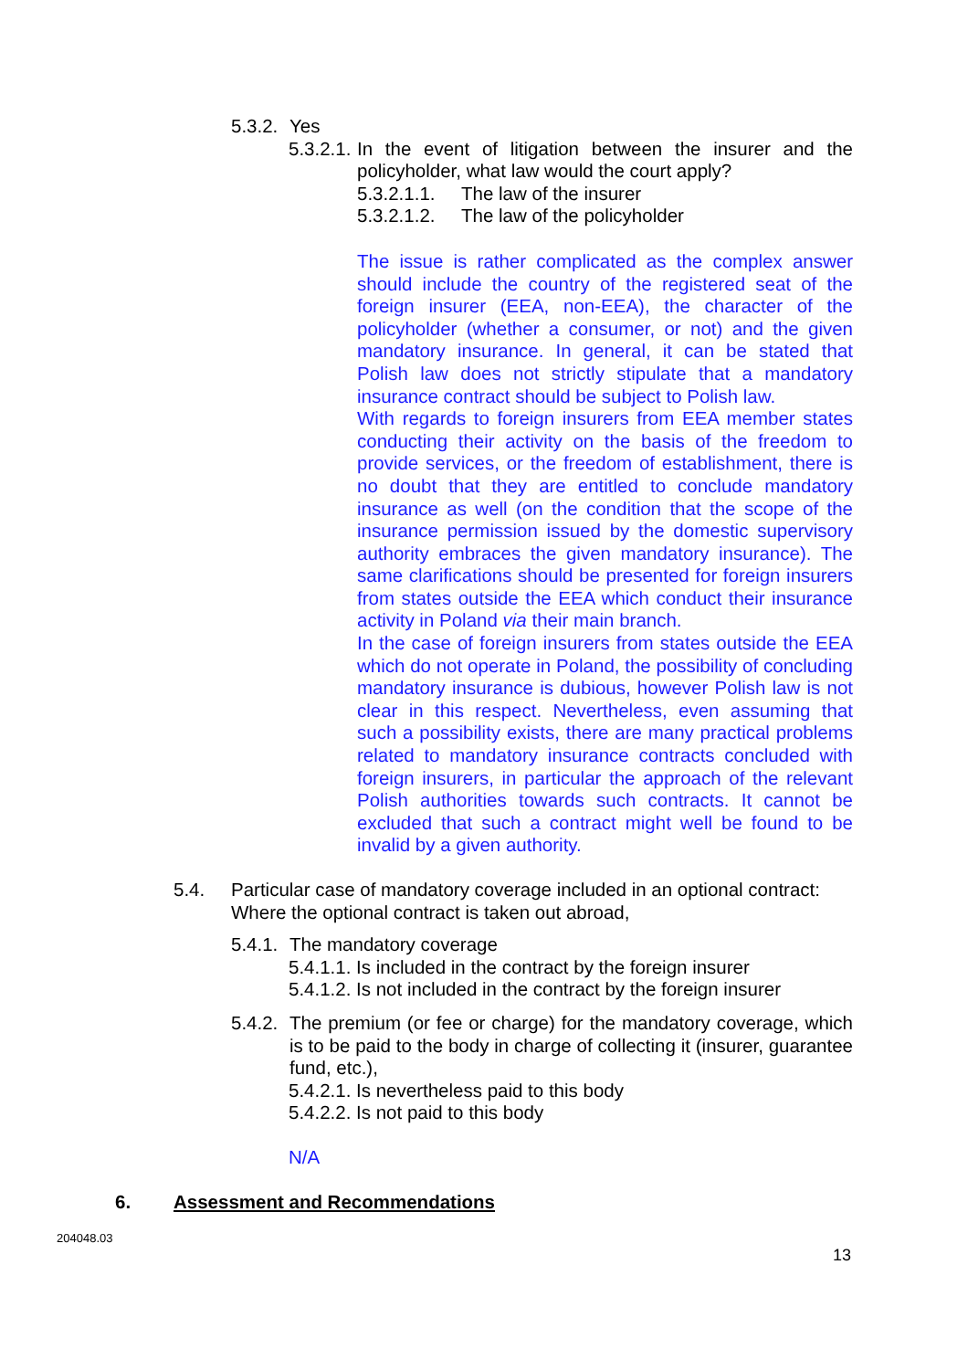5.3.2. Yes
5.3.2.1. In the event of litigation between the insurer and the policyholder, what law would the court apply?
5.3.2.1.1. The law of the insurer
5.3.2.1.2. The law of the policyholder
The issue is rather complicated as the complex answer should include the country of the registered seat of the foreign insurer (EEA, non-EEA), the character of the policyholder (whether a consumer, or not) and the given mandatory insurance. In general, it can be stated that Polish law does not strictly stipulate that a mandatory insurance contract should be subject to Polish law.
With regards to foreign insurers from EEA member states conducting their activity on the basis of the freedom to provide services, or the freedom of establishment, there is no doubt that they are entitled to conclude mandatory insurance as well (on the condition that the scope of the insurance permission issued by the domestic supervisory authority embraces the given mandatory insurance). The same clarifications should be presented for foreign insurers from states outside the EEA which conduct their insurance activity in Poland via their main branch.
In the case of foreign insurers from states outside the EEA which do not operate in Poland, the possibility of concluding mandatory insurance is dubious, however Polish law is not clear in this respect. Nevertheless, even assuming that such a possibility exists, there are many practical problems related to mandatory insurance contracts concluded with foreign insurers, in particular the approach of the relevant Polish authorities towards such contracts. It cannot be excluded that such a contract might well be found to be invalid by a given authority.
5.4. Particular case of mandatory coverage included in an optional contract: Where the optional contract is taken out abroad,
5.4.1. The mandatory coverage
5.4.1.1. Is included in the contract by the foreign insurer
5.4.1.2. Is not included in the contract by the foreign insurer
5.4.2. The premium (or fee or charge) for the mandatory coverage, which is to be paid to the body in charge of collecting it (insurer, guarantee fund, etc.),
5.4.2.1. Is nevertheless paid to this body
5.4.2.2. Is not paid to this body
N/A
6. Assessment and Recommendations
204048.03
13